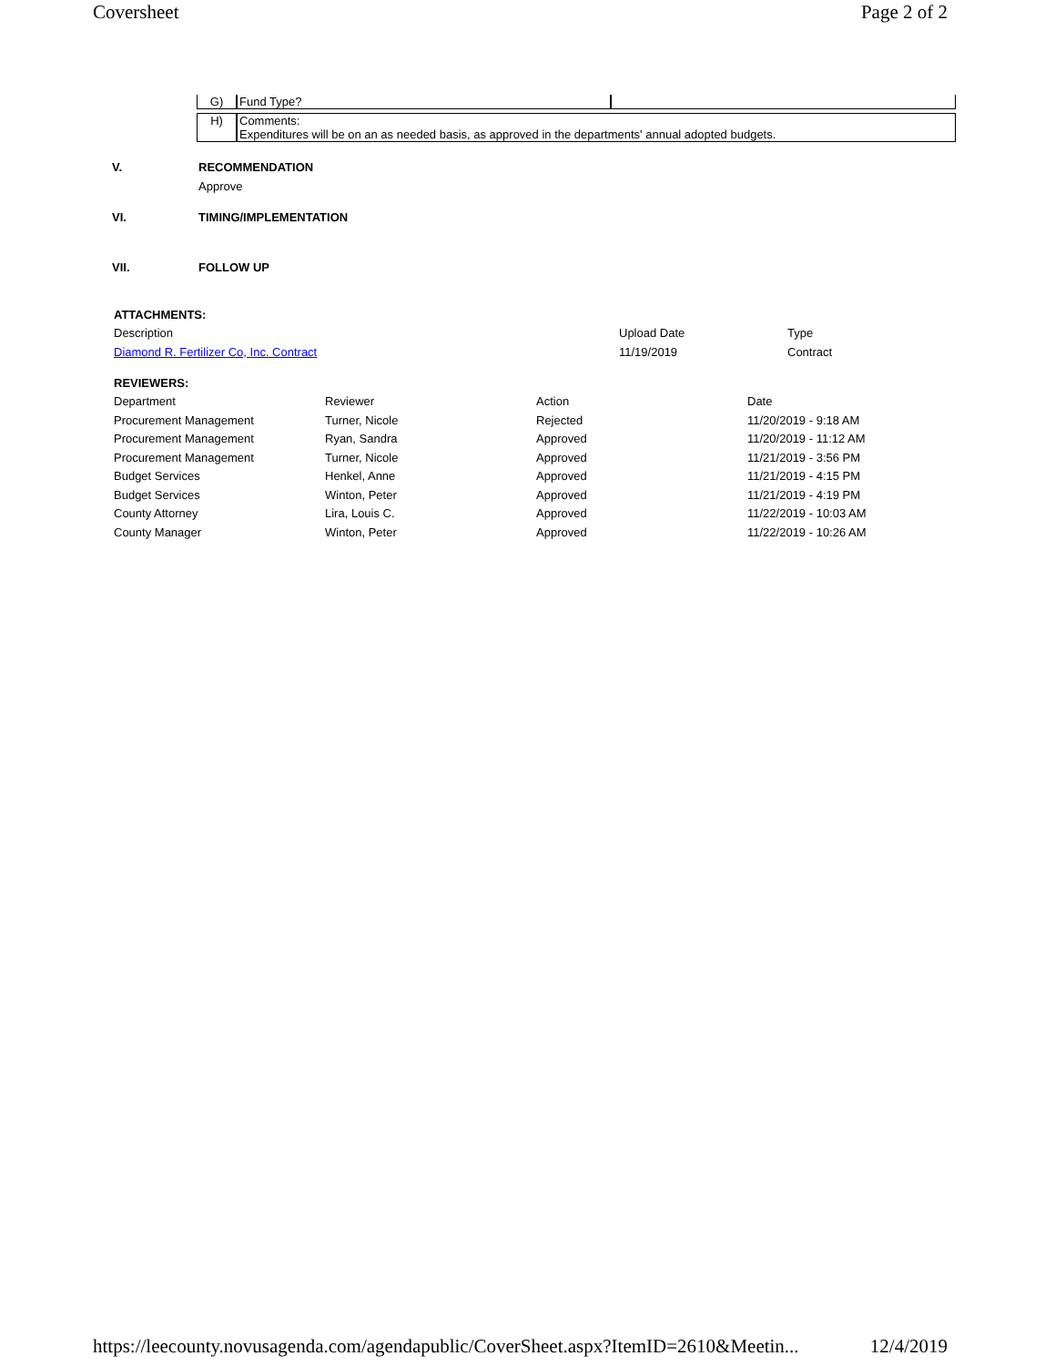Coversheet Page 2 of 2
| G) | Fund Type? | |
| H) | Comments: Expenditures will be on an as needed basis, as approved in the departments' annual adopted budgets. | |
V. RECOMMENDATION
Approve
VI. TIMING/IMPLEMENTATION
VII. FOLLOW UP
| ATTACHMENTS: | | |
| Description | Upload Date | Type |
| Diamond R. Fertilizer Co, Inc. Contract | 11/19/2019 | Contract |
| REVIEWERS: | | | |
| Department | Reviewer | Action | Date |
| Procurement Management | Turner, Nicole | Rejected | 11/20/2019 - 9:18 AM |
| Procurement Management | Ryan, Sandra | Approved | 11/20/2019 - 11:12 AM |
| Procurement Management | Turner, Nicole | Approved | 11/21/2019 - 3:56 PM |
| Budget Services | Henkel, Anne | Approved | 11/21/2019 - 4:15 PM |
| Budget Services | Winton, Peter | Approved | 11/21/2019 - 4:19 PM |
| County Attorney | Lira, Louis C. | Approved | 11/22/2019 - 10:03 AM |
| County Manager | Winton, Peter | Approved | 11/22/2019 - 10:26 AM |
https://leecounty.novusagenda.com/agendapublic/CoverSheet.aspx?ItemID=2610&Meetin... 12/4/2019